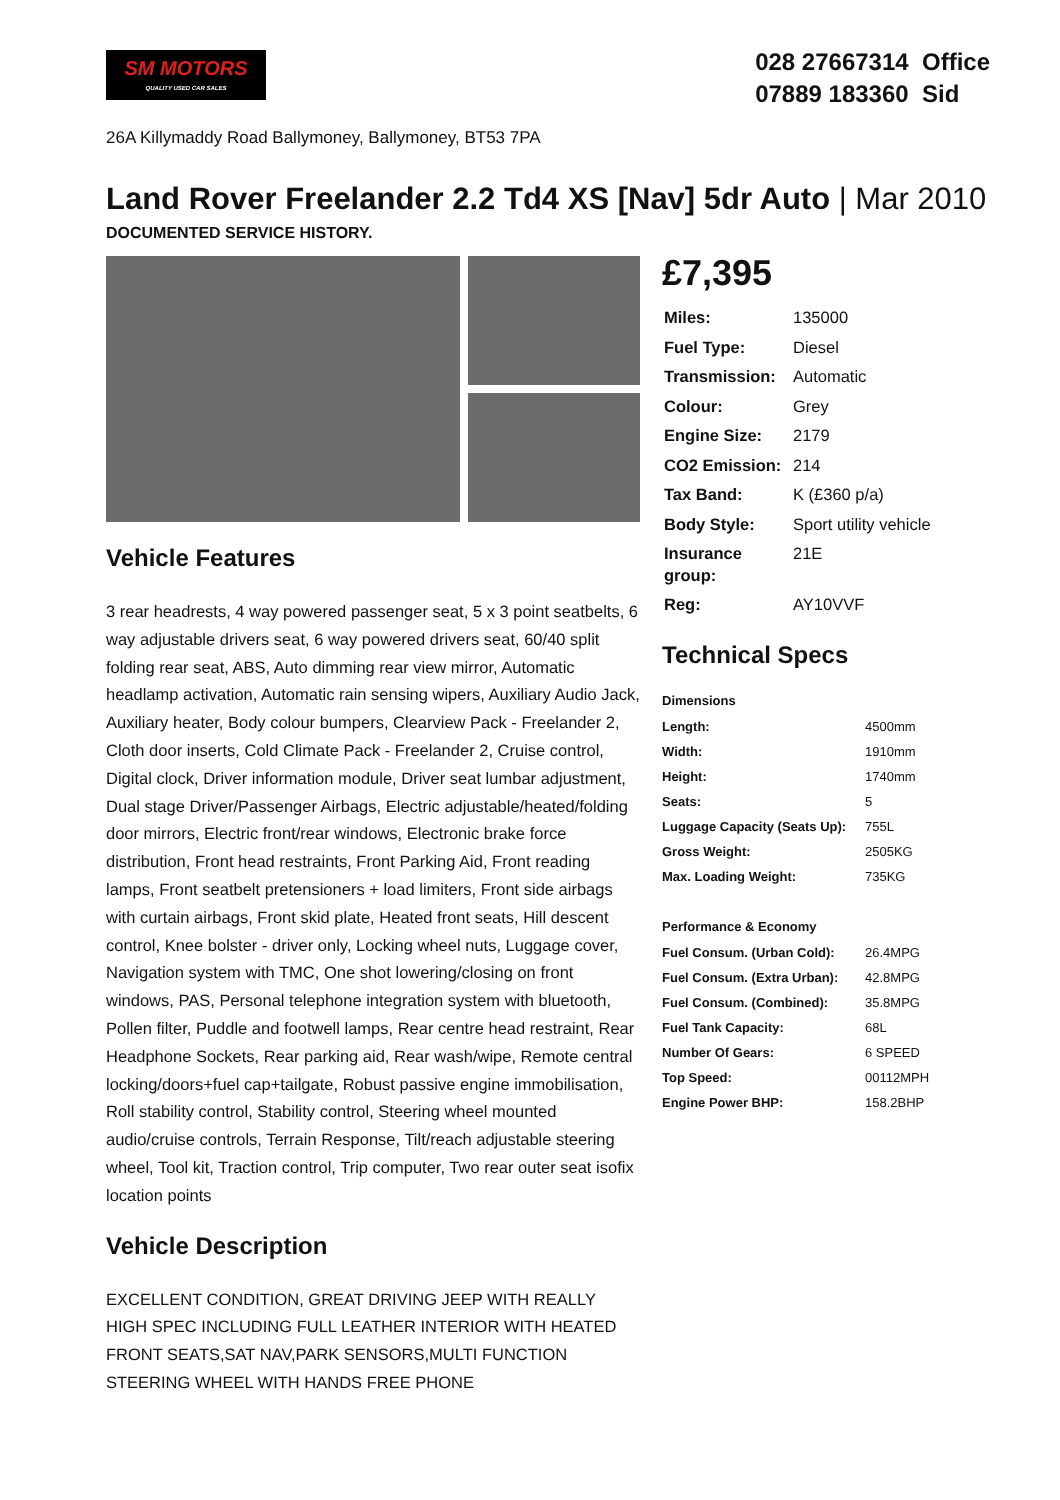SM MOTORS
QUALITY USED CAR SALES
028 27667314 Office
07889 183360 Sid
26A Killymaddy Road Ballymoney, Ballymoney, BT53 7PA
Land Rover Freelander 2.2 Td4 XS [Nav] 5dr Auto | Mar 2010
DOCUMENTED SERVICE HISTORY.
Vehicle Features
3 rear headrests, 4 way powered passenger seat, 5 x 3 point seatbelts, 6 way adjustable drivers seat, 6 way powered drivers seat, 60/40 split folding rear seat, ABS, Auto dimming rear view mirror, Automatic headlamp activation, Automatic rain sensing wipers, Auxiliary Audio Jack, Auxiliary heater, Body colour bumpers, Clearview Pack - Freelander 2, Cloth door inserts, Cold Climate Pack - Freelander 2, Cruise control, Digital clock, Driver information module, Driver seat lumbar adjustment, Dual stage Driver/Passenger Airbags, Electric adjustable/heated/folding door mirrors, Electric front/rear windows, Electronic brake force distribution, Front head restraints, Front Parking Aid, Front reading lamps, Front seatbelt pretensioners + load limiters, Front side airbags with curtain airbags, Front skid plate, Heated front seats, Hill descent control, Knee bolster - driver only, Locking wheel nuts, Luggage cover, Navigation system with TMC, One shot lowering/closing on front windows, PAS, Personal telephone integration system with bluetooth, Pollen filter, Puddle and footwell lamps, Rear centre head restraint, Rear Headphone Sockets, Rear parking aid, Rear wash/wipe, Remote central locking/doors+fuel cap+tailgate, Robust passive engine immobilisation, Roll stability control, Stability control, Steering wheel mounted audio/cruise controls, Terrain Response, Tilt/reach adjustable steering wheel, Tool kit, Traction control, Trip computer, Two rear outer seat isofix location points
Vehicle Description
EXCELLENT CONDITION, GREAT DRIVING JEEP WITH REALLY HIGH SPEC INCLUDING FULL LEATHER INTERIOR WITH HEATED FRONT SEATS,SAT NAV,PARK SENSORS,MULTI FUNCTION STEERING WHEEL WITH HANDS FREE PHONE
£7,395
| Miles: | 135000 |
| Fuel Type: | Diesel |
| Transmission: | Automatic |
| Colour: | Grey |
| Engine Size: | 2179 |
| CO2 Emission: | 214 |
| Tax Band: | K (£360 p/a) |
| Body Style: | Sport utility vehicle |
| Insurance group: | 21E |
| Reg: | AY10VVF |
Technical Specs
| Dimensions | |
| --- | --- |
| Length: | 4500mm |
| Width: | 1910mm |
| Height: | 1740mm |
| Seats: | 5 |
| Luggage Capacity (Seats Up): | 755L |
| Gross Weight: | 2505KG |
| Max. Loading Weight: | 735KG |
| Performance & Economy | |
| Fuel Consum. (Urban Cold): | 26.4MPG |
| Fuel Consum. (Extra Urban): | 42.8MPG |
| Fuel Consum. (Combined): | 35.8MPG |
| Fuel Tank Capacity: | 68L |
| Number Of Gears: | 6 SPEED |
| Top Speed: | 00112MPH |
| Engine Power BHP: | 158.2BHP |